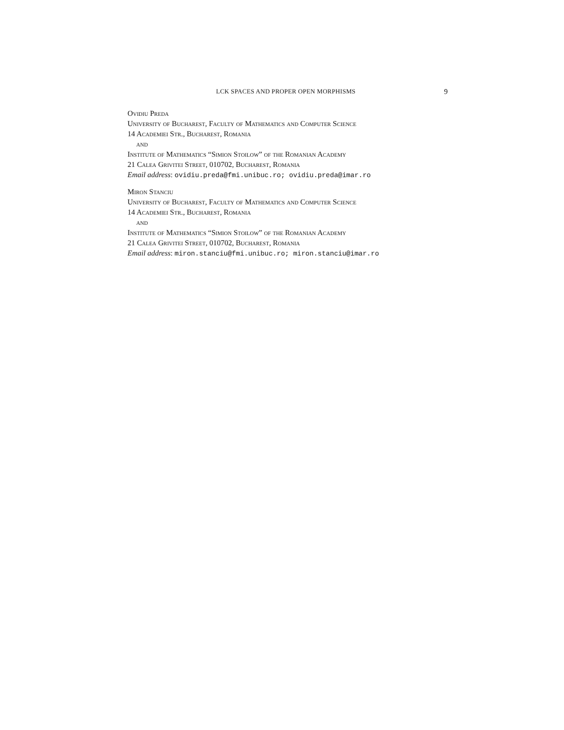LCK SPACES AND PROPER OPEN MORPHISMS 9
Ovidiu Preda
University of Bucharest, Faculty of Mathematics and Computer Science
14 Academiei Str., Bucharest, Romania
and
Institute of Mathematics “Simion Stoilow” of the Romanian Academy
21 Calea Grivitei Street, 010702, Bucharest, Romania
Email address: ovidiu.preda@fmi.unibuc.ro; ovidiu.preda@imar.ro
Miron Stanciu
University of Bucharest, Faculty of Mathematics and Computer Science
14 Academiei Str., Bucharest, Romania
and
Institute of Mathematics “Simion Stoilow” of the Romanian Academy
21 Calea Grivitei Street, 010702, Bucharest, Romania
Email address: miron.stanciu@fmi.unibuc.ro; miron.stanciu@imar.ro